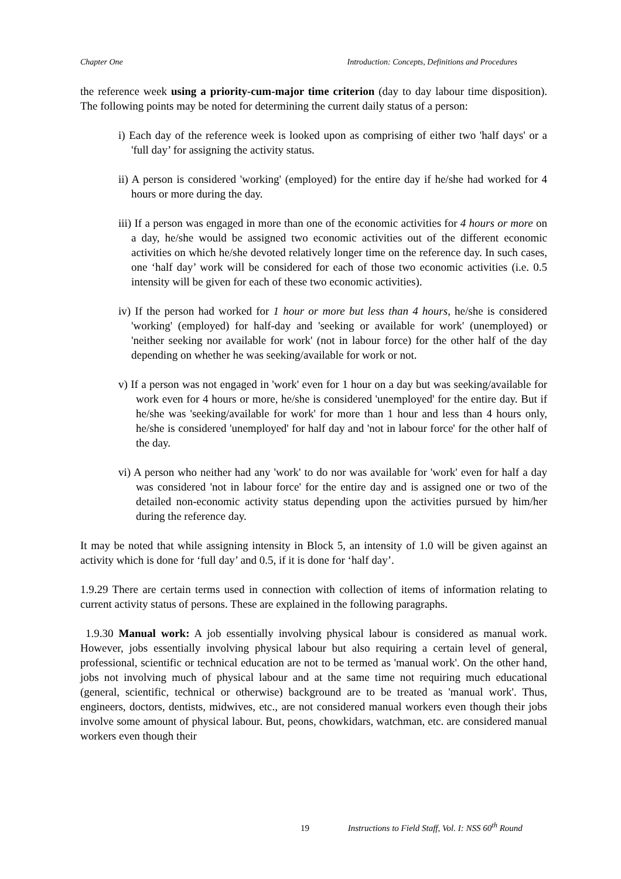Chapter One Introduction: Concepts, Definitions and Procedures
the reference week using a priority-cum-major time criterion (day to day labour time disposition). The following points may be noted for determining the current daily status of a person:
i) Each day of the reference week is looked upon as comprising of either two 'half days' or a 'full day’ for assigning the activity status.
ii) A person is considered 'working' (employed) for the entire day if he/she had worked for 4 hours or more during the day.
iii) If a person was engaged in more than one of the economic activities for 4 hours or more on a day, he/she would be assigned two economic activities out of the different economic activities on which he/she devoted relatively longer time on the reference day. In such cases, one ‘half day’ work will be considered for each of those two economic activities (i.e. 0.5 intensity will be given for each of these two economic activities).
iv) If the person had worked for 1 hour or more but less than 4 hours, he/she is considered 'working' (employed) for half-day and 'seeking or available for work' (unemployed) or 'neither seeking nor available for work' (not in labour force) for the other half of the day depending on whether he was seeking/available for work or not.
v) If a person was not engaged in 'work' even for 1 hour on a day but was seeking/available for work even for 4 hours or more, he/she is considered 'unemployed' for the entire day. But if he/she was 'seeking/available for work' for more than 1 hour and less than 4 hours only, he/she is considered 'unemployed' for half day and 'not in labour force' for the other half of the day.
vi) A person who neither had any 'work' to do nor was available for 'work' even for half a day was considered 'not in labour force' for the entire day and is assigned one or two of the detailed non-economic activity status depending upon the activities pursued by him/her during the reference day.
It may be noted that while assigning intensity in Block 5, an intensity of 1.0 will be given against an activity which is done for ‘full day’ and 0.5, if it is done for ‘half day’.
1.9.29 There are certain terms used in connection with collection of items of information relating to current activity status of persons. These are explained in the following paragraphs.
1.9.30 Manual work: A job essentially involving physical labour is considered as manual work. However, jobs essentially involving physical labour but also requiring a certain level of general, professional, scientific or technical education are not to be termed as 'manual work'. On the other hand, jobs not involving much of physical labour and at the same time not requiring much educational (general, scientific, technical or otherwise) background are to be treated as 'manual work'. Thus, engineers, doctors, dentists, midwives, etc., are not considered manual workers even though their jobs involve some amount of physical labour. But, peons, chowkidars, watchman, etc. are considered manual workers even though their
19 Instructions to Field Staff, Vol. I: NSS 60<sup>th</sup> Round